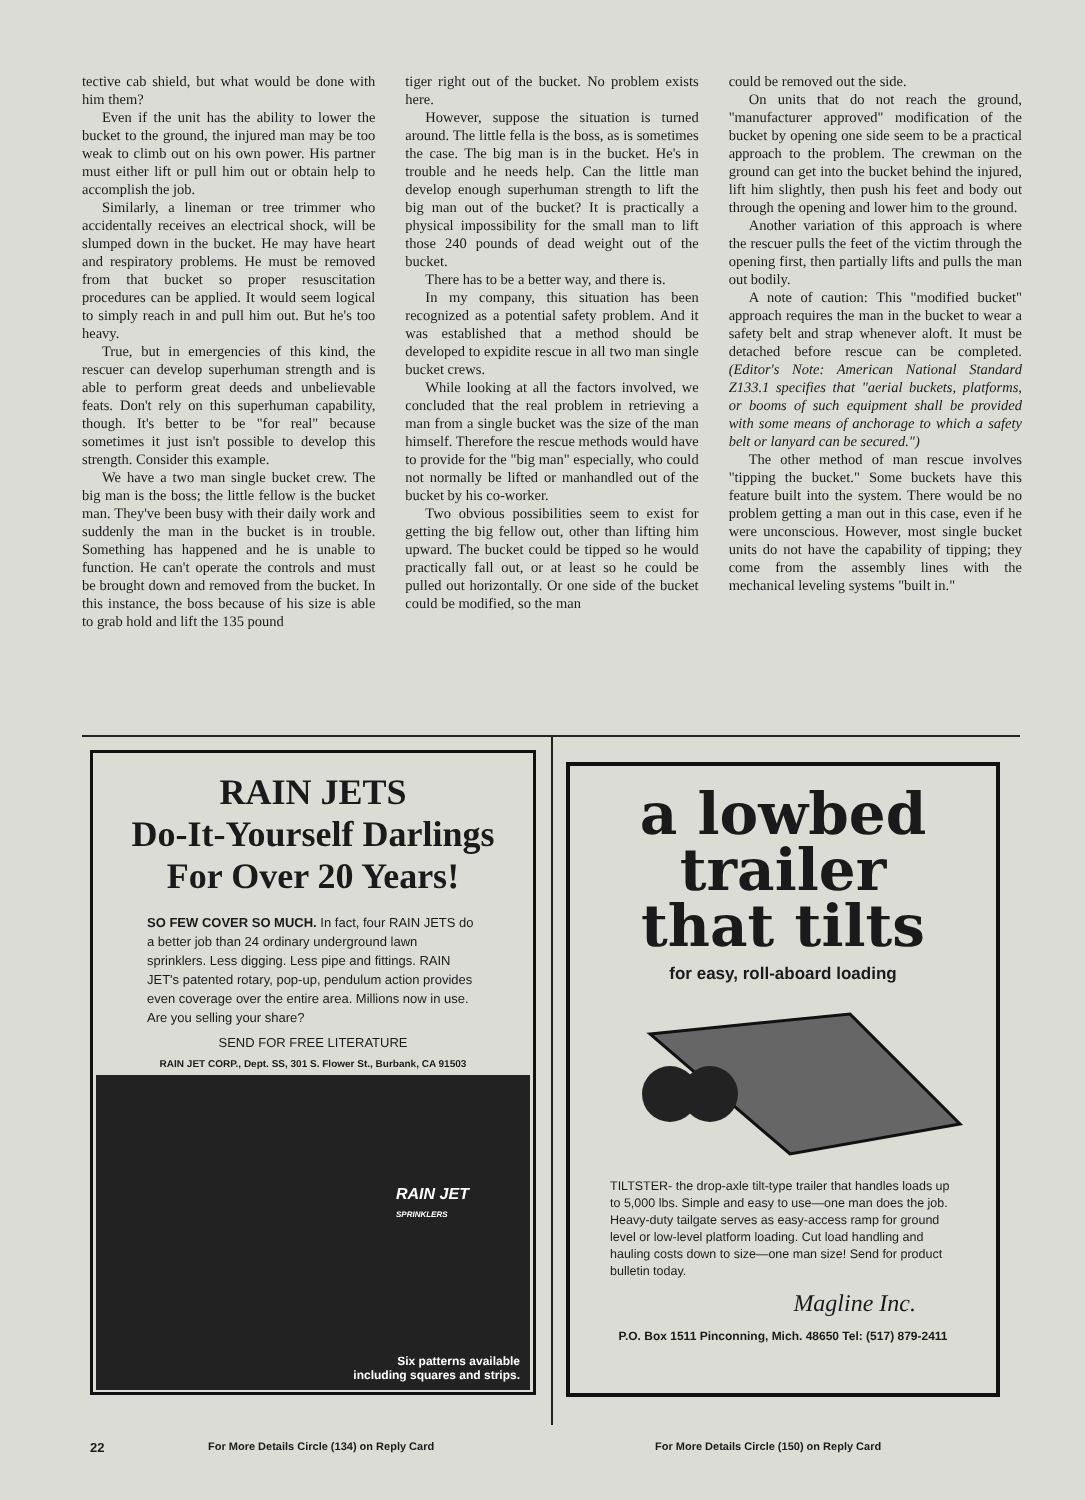tective cab shield, but what would be done with him them?
Even if the unit has the ability to lower the bucket to the ground, the injured man may be too weak to climb out on his own power. His partner must either lift or pull him out or obtain help to accomplish the job.
Similarly, a lineman or tree trimmer who accidentally receives an electrical shock, will be slumped down in the bucket. He may have heart and respiratory problems. He must be removed from that bucket so proper resuscitation procedures can be applied. It would seem logical to simply reach in and pull him out. But he's too heavy.
True, but in emergencies of this kind, the rescuer can develop superhuman strength and is able to perform great deeds and unbelievable feats. Don't rely on this superhuman capability, though. It's better to be "for real" because sometimes it just isn't possible to develop this strength. Consider this example.
We have a two man single bucket crew. The big man is the boss; the little fellow is the bucket man. They've been busy with their daily work and suddenly the man in the bucket is in trouble. Something has happened and he is unable to function. He can't operate the controls and must be brought down and removed from the bucket. In this instance, the boss because of his size is able to grab hold and lift the 135 pound
tiger right out of the bucket. No problem exists here.
However, suppose the situation is turned around. The little fella is the boss, as is sometimes the case. The big man is in the bucket. He's in trouble and he needs help. Can the little man develop enough superhuman strength to lift the big man out of the bucket? It is practically a physical impossibility for the small man to lift those 240 pounds of dead weight out of the bucket.
There has to be a better way, and there is.
In my company, this situation has been recognized as a potential safety problem. And it was established that a method should be developed to expidite rescue in all two man single bucket crews.
While looking at all the factors involved, we concluded that the real problem in retrieving a man from a single bucket was the size of the man himself. Therefore the rescue methods would have to provide for the "big man" especially, who could not normally be lifted or manhandled out of the bucket by his co-worker.
Two obvious possibilities seem to exist for getting the big fellow out, other than lifting him upward. The bucket could be tipped so he would practically fall out, or at least so he could be pulled out horizontally. Or one side of the bucket could be modified, so the man
could be removed out the side.
On units that do not reach the ground, "manufacturer approved" modification of the bucket by opening one side seem to be a practical approach to the problem. The crewman on the ground can get into the bucket behind the injured, lift him slightly, then push his feet and body out through the opening and lower him to the ground.
Another variation of this approach is where the rescuer pulls the feet of the victim through the opening first, then partially lifts and pulls the man out bodily.
A note of caution: This "modified bucket" approach requires the man in the bucket to wear a safety belt and strap whenever aloft. It must be detached before rescue can be completed. (Editor's Note: American National Standard Z133.1 specifies that "aerial buckets, platforms, or booms of such equipment shall be provided with some means of anchorage to which a safety belt or lanyard can be secured.")
The other method of man rescue involves "tipping the bucket." Some buckets have this feature built into the system. There would be no problem getting a man out in this case, even if he were unconscious. However, most single bucket units do not have the capability of tipping; they come from the assembly lines with the mechanical leveling systems "built in."
RAIN JETS
Do-It-Yourself Darlings
For Over 20 Years!
SO FEW COVER SO MUCH. In fact, four RAIN JETS do a better job than 24 ordinary underground lawn sprinklers. Less digging. Less pipe and fittings. RAIN JET's patented rotary, pop-up, pendulum action provides even coverage over the entire area. Millions now in use. Are you selling your share?
SEND FOR FREE LITERATURE
RAIN JET CORP., Dept. SS, 301 S. Flower St., Burbank, CA 91503
RAIN JET
SPRINKLERS
Six patterns available
including squares and strips.
a lowbed
trailer
that tilts
for easy, roll-aboard loading
TILTSTER- the drop-axle tilt-type trailer that handles loads up to 5,000 lbs. Simple and easy to use—one man does the job. Heavy-duty tailgate serves as easy-access ramp for ground level or low-level platform loading. Cut load handling and hauling costs down to size—one man size! Send for product bulletin today.
Magline Inc.
P.O. Box 1511 Pinconning, Mich. 48650 Tel: (517) 879-2411
22
For More Details Circle (134) on Reply Card
For More Details Circle (150) on Reply Card